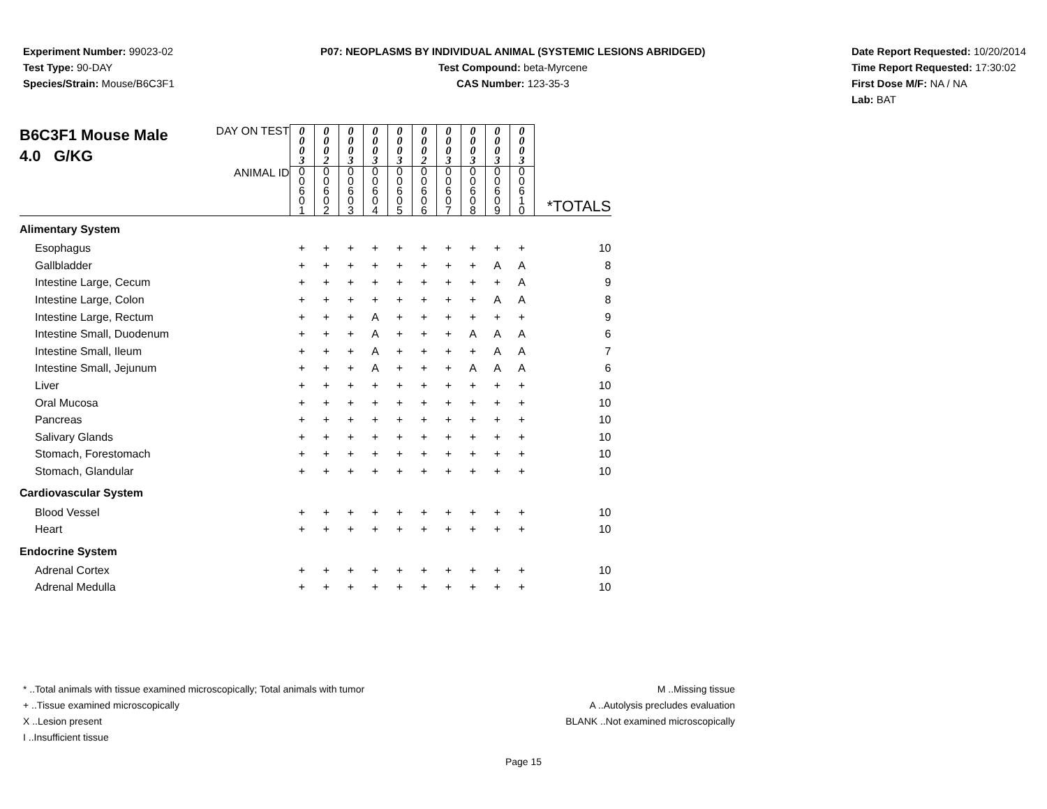Experiment Number: 99023-02
Test Type: 90-DAY
Species/Strain: Mouse/B6C3F1
P07: NEOPLASMS BY INDIVIDUAL ANIMAL (SYSTEMIC LESIONS ABRIDGED)
Test Compound: beta-Myrcene
CAS Number: 123-35-3
Date Report Requested: 10/20/2014
Time Report Requested: 17:30:02
First Dose M/F: NA / NA
Lab: BAT
| B6C3F1 Mouse Male 4.0 G/KG DAY ON TEST | 0 0 0 3 | 0 0 0 2 | 0 0 0 3 | 0 0 0 3 | 0 0 0 3 | 0 0 0 2 | 0 0 0 3 | 0 0 0 3 | 0 0 0 3 | 0 0 0 3 | |
| ANIMAL ID | 0 0 6 0 1 | 0 0 6 0 2 | 0 0 6 0 3 | 0 0 6 0 4 | 0 0 6 0 5 | 0 0 6 0 6 | 0 0 6 0 7 | 0 0 6 0 8 | 0 0 6 0 9 | 0 0 6 1 0 | *TOTALS |
| Alimentary System | | | | | | | | | | | |
| Esophagus | + | + | + | + | + | + | + | + | + | + | 10 |
| Gallbladder | + | + | + | + | + | + | + | + | A | A | 8 |
| Intestine Large, Cecum | + | + | + | + | + | + | + | + | + | A | 9 |
| Intestine Large, Colon | + | + | + | + | + | + | + | + | A | A | 8 |
| Intestine Large, Rectum | + | + | + | A | + | + | + | + | + | + | 9 |
| Intestine Small, Duodenum | + | + | + | A | + | + | + | A | A | A | 6 |
| Intestine Small, Ileum | + | + | + | A | + | + | + | + | A | A | 7 |
| Intestine Small, Jejunum | + | + | + | A | + | + | + | A | A | A | 6 |
| Liver | + | + | + | + | + | + | + | + | + | + | 10 |
| Oral Mucosa | + | + | + | + | + | + | + | + | + | + | 10 |
| Pancreas | + | + | + | + | + | + | + | + | + | + | 10 |
| Salivary Glands | + | + | + | + | + | + | + | + | + | + | 10 |
| Stomach, Forestomach | + | + | + | + | + | + | + | + | + | + | 10 |
| Stomach, Glandular | + | + | + | + | + | + | + | + | + | + | 10 |
| Cardiovascular System | | | | | | | | | | | |
| Blood Vessel | + | + | + | + | + | + | + | + | + | + | 10 |
| Heart | + | + | + | + | + | + | + | + | + | + | 10 |
| Endocrine System | | | | | | | | | | | |
| Adrenal Cortex | + | + | + | + | + | + | + | + | + | + | 10 |
| Adrenal Medulla | + | + | + | + | + | + | + | + | + | + | 10 |
* ..Total animals with tissue examined microscopically; Total animals with tumor
+ ..Tissue examined microscopically
X ..Lesion present
I ..Insufficient tissue
M ..Missing tissue
A ..Autolysis precludes evaluation
BLANK ..Not examined microscopically
Page 15